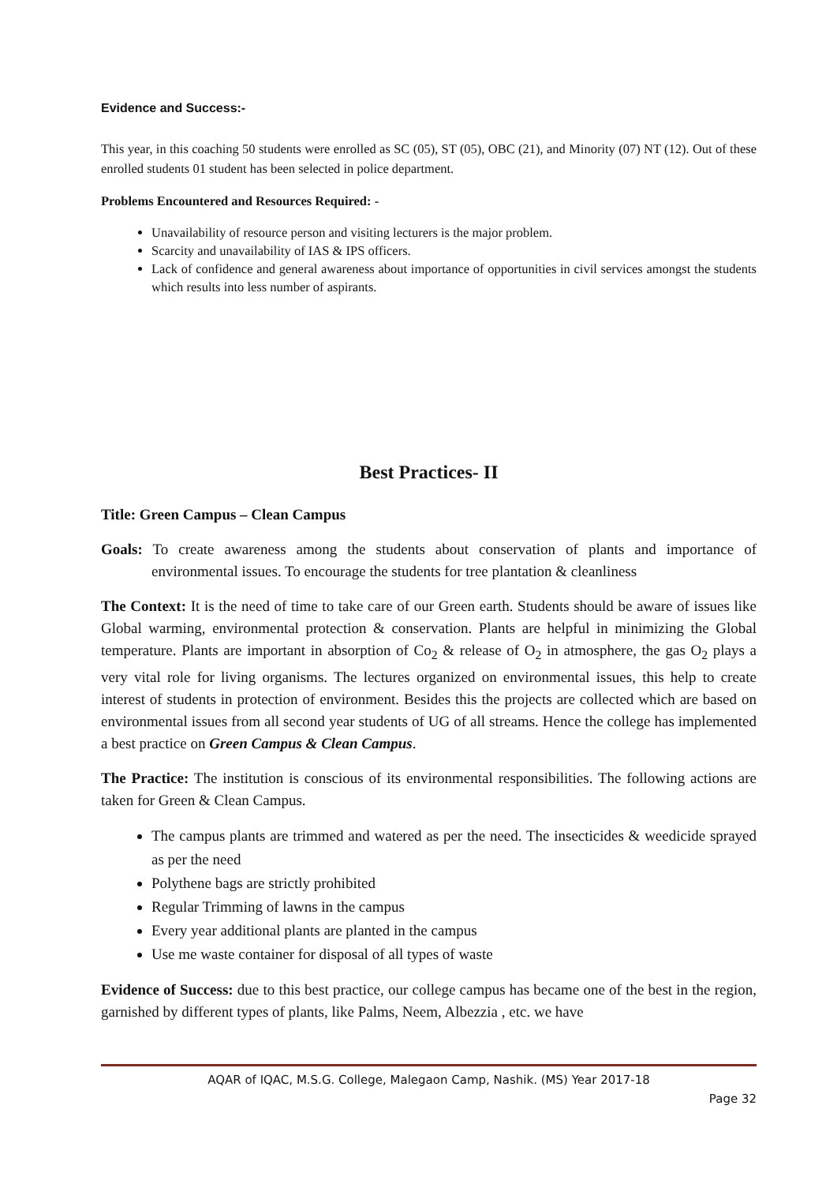Evidence and Success:-
This year, in this coaching 50 students were enrolled as SC (05), ST (05), OBC (21), and Minority (07) NT (12). Out of these enrolled students 01 student has been selected in police department.
Problems Encountered and Resources Required: -
Unavailability of resource person and visiting lecturers is the major problem.
Scarcity and unavailability of IAS & IPS officers.
Lack of confidence and general awareness about importance of opportunities in civil services amongst the students which results into less number of aspirants.
Best Practices- II
Title: Green Campus – Clean Campus
Goals: To create awareness among the students about conservation of plants and importance of environmental issues. To encourage the students for tree plantation & cleanliness
The Context: It is the need of time to take care of our Green earth. Students should be aware of issues like Global warming, environmental protection & conservation. Plants are helpful in minimizing the Global temperature. Plants are important in absorption of Co<sub>2</sub> & release of O<sub>2</sub> in atmosphere, the gas O<sub>2</sub> plays a very vital role for living organisms. The lectures organized on environmental issues, this help to create interest of students in protection of environment. Besides this the projects are collected which are based on environmental issues from all second year students of UG of all streams. Hence the college has implemented a best practice on Green Campus & Clean Campus.
The Practice: The institution is conscious of its environmental responsibilities. The following actions are taken for Green & Clean Campus.
The campus plants are trimmed and watered as per the need. The insecticides & weedicide sprayed as per the need
Polythene bags are strictly prohibited
Regular Trimming of lawns in the campus
Every year additional plants are planted in the campus
Use me waste container for disposal of all types of waste
Evidence of Success: due to this best practice, our college campus has became one of the best in the region, garnished by different types of plants, like Palms, Neem, Albezzia , etc. we have
AQAR of IQAC, M.S.G. College, Malegaon Camp, Nashik. (MS) Year 2017-18
Page 32